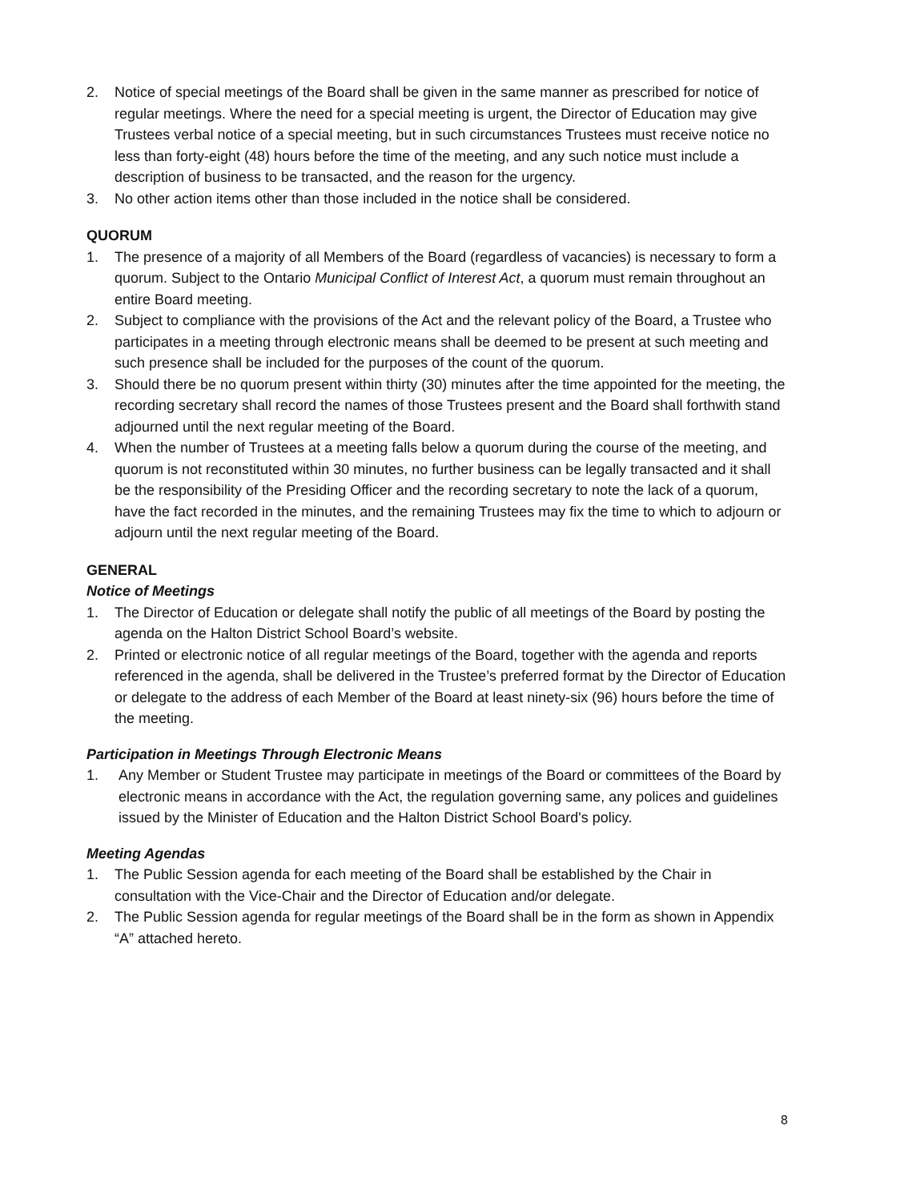2. Notice of special meetings of the Board shall be given in the same manner as prescribed for notice of regular meetings. Where the need for a special meeting is urgent, the Director of Education may give Trustees verbal notice of a special meeting, but in such circumstances Trustees must receive notice no less than forty-eight (48) hours before the time of the meeting, and any such notice must include a description of business to be transacted, and the reason for the urgency.
3. No other action items other than those included in the notice shall be considered.
QUORUM
1. The presence of a majority of all Members of the Board (regardless of vacancies) is necessary to form a quorum. Subject to the Ontario Municipal Conflict of Interest Act, a quorum must remain throughout an entire Board meeting.
2. Subject to compliance with the provisions of the Act and the relevant policy of the Board, a Trustee who participates in a meeting through electronic means shall be deemed to be present at such meeting and such presence shall be included for the purposes of the count of the quorum.
3. Should there be no quorum present within thirty (30) minutes after the time appointed for the meeting, the recording secretary shall record the names of those Trustees present and the Board shall forthwith stand adjourned until the next regular meeting of the Board.
4. When the number of Trustees at a meeting falls below a quorum during the course of the meeting, and quorum is not reconstituted within 30 minutes, no further business can be legally transacted and it shall be the responsibility of the Presiding Officer and the recording secretary to note the lack of a quorum, have the fact recorded in the minutes, and the remaining Trustees may fix the time to which to adjourn or adjourn until the next regular meeting of the Board.
GENERAL
Notice of Meetings
1. The Director of Education or delegate shall notify the public of all meetings of the Board by posting the agenda on the Halton District School Board’s website.
2. Printed or electronic notice of all regular meetings of the Board, together with the agenda and reports referenced in the agenda, shall be delivered in the Trustee’s preferred format by the Director of Education or delegate to the address of each Member of the Board at least ninety-six (96) hours before the time of the meeting.
Participation in Meetings Through Electronic Means
1. Any Member or Student Trustee may participate in meetings of the Board or committees of the Board by electronic means in accordance with the Act, the regulation governing same, any polices and guidelines issued by the Minister of Education and the Halton District School Board's policy.
Meeting Agendas
1. The Public Session agenda for each meeting of the Board shall be established by the Chair in consultation with the Vice-Chair and the Director of Education and/or delegate.
2. The Public Session agenda for regular meetings of the Board shall be in the form as shown in Appendix “A” attached hereto.
8